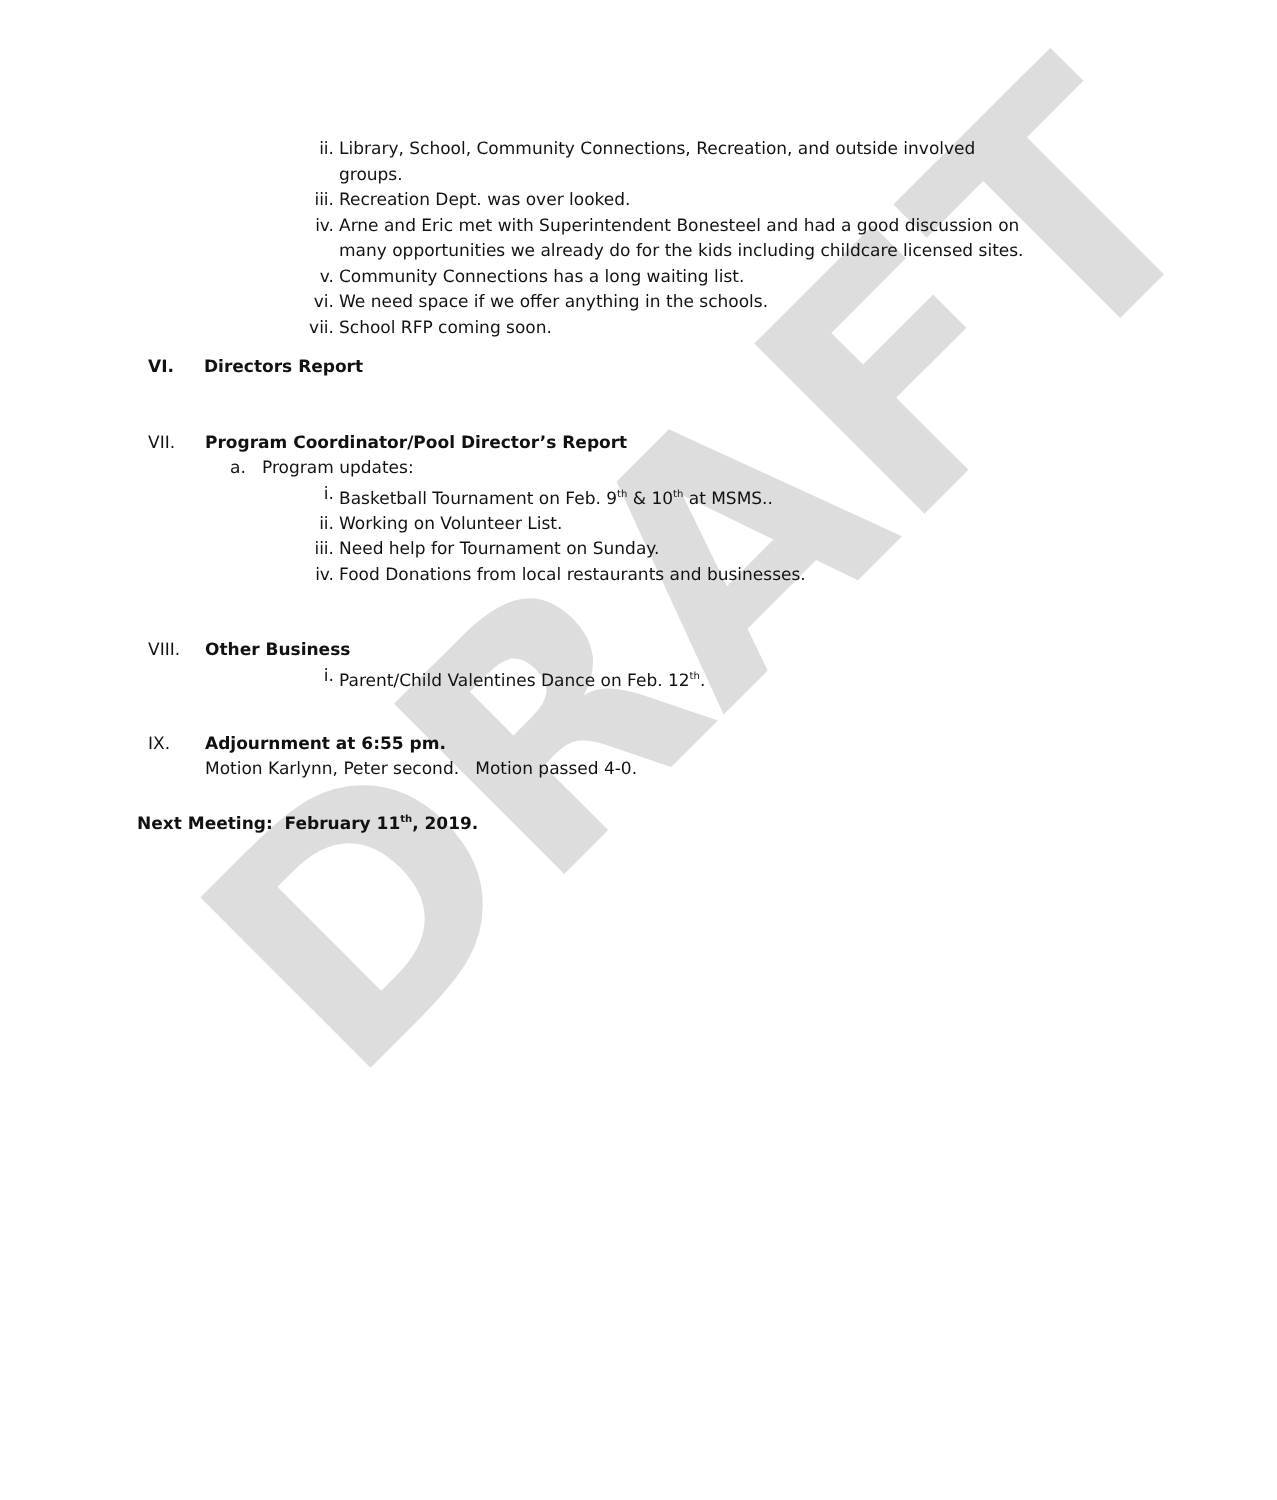DRAFT
ii. Library, School, Community Connections, Recreation, and outside involved groups.
iii.
Recreation Dept. was over looked.
iv. Arne and Eric met with Superintendent Bonesteel and had a good discussion on many opportunities we already do for the kids including childcare licensed sites.
v. Community Connections has a long waiting list.
vi. We need space if we offer anything in the schools.
vii.
School RFP coming soon.
VI. Directors Report
VII. Program Coordinator/Pool Director’s Report
a. Program updates:
i. Basketball Tournament on Feb. 9<sup>th</sup> & 10<sup>th</sup> at MSMS..
ii. Working on Volunteer List.
iii.
Need help for Tournament on Sunday.
iv. Food Donations from local restaurants and businesses.
VIII. Other Business
i. Parent/Child Valentines Dance on Feb. 12<sup>th</sup>.
IX. Adjournment at 6:55 pm.
Motion Karlynn, Peter second. Motion passed 4-0.
Next Meeting: February 11<sup>th</sup>, 2019.